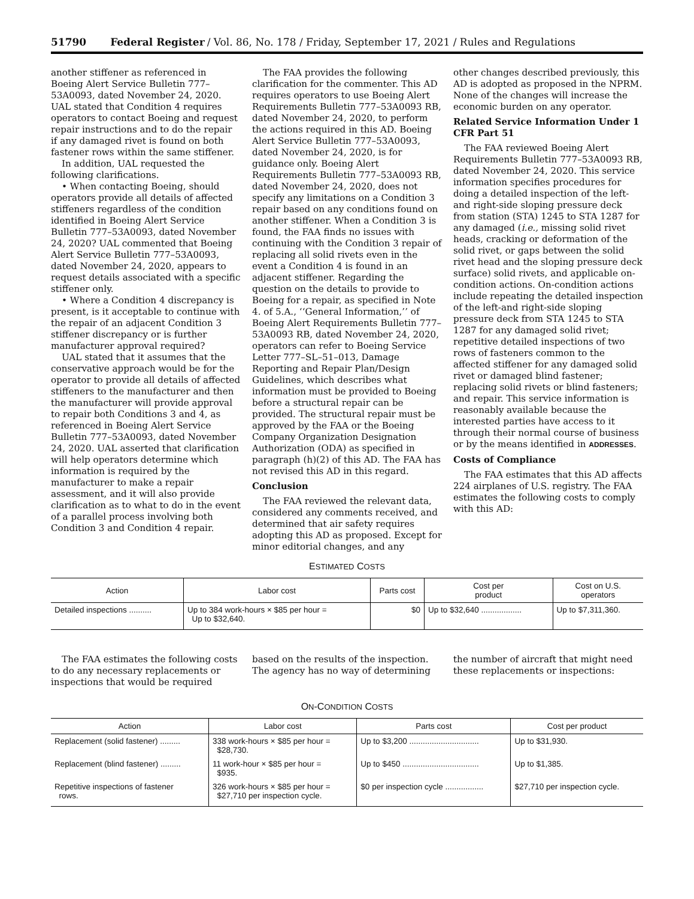51790 Federal Register / Vol. 86, No. 178 / Friday, September 17, 2021 / Rules and Regulations
another stiffener as referenced in Boeing Alert Service Bulletin 777–53A0093, dated November 24, 2020. UAL stated that Condition 4 requires operators to contact Boeing and request repair instructions and to do the repair if any damaged rivet is found on both fastener rows within the same stiffener.
In addition, UAL requested the following clarifications.
• When contacting Boeing, should operators provide all details of affected stiffeners regardless of the condition identified in Boeing Alert Service Bulletin 777–53A0093, dated November 24, 2020? UAL commented that Boeing Alert Service Bulletin 777–53A0093, dated November 24, 2020, appears to request details associated with a specific stiffener only.
• Where a Condition 4 discrepancy is present, is it acceptable to continue with the repair of an adjacent Condition 3 stiffener discrepancy or is further manufacturer approval required?
UAL stated that it assumes that the conservative approach would be for the operator to provide all details of affected stiffeners to the manufacturer and then the manufacturer will provide approval to repair both Conditions 3 and 4, as referenced in Boeing Alert Service Bulletin 777–53A0093, dated November 24, 2020. UAL asserted that clarification will help operators determine which information is required by the manufacturer to make a repair assessment, and it will also provide clarification as to what to do in the event of a parallel process involving both Condition 3 and Condition 4 repair.
The FAA provides the following clarification for the commenter. This AD requires operators to use Boeing Alert Requirements Bulletin 777–53A0093 RB, dated November 24, 2020, to perform the actions required in this AD. Boeing Alert Service Bulletin 777–53A0093, dated November 24, 2020, is for guidance only. Boeing Alert Requirements Bulletin 777–53A0093 RB, dated November 24, 2020, does not specify any limitations on a Condition 3 repair based on any conditions found on another stiffener. When a Condition 3 is found, the FAA finds no issues with continuing with the Condition 3 repair of replacing all solid rivets even in the event a Condition 4 is found in an adjacent stiffener. Regarding the question on the details to provide to Boeing for a repair, as specified in Note 4. of 5.A., ‘‘General Information,’’ of Boeing Alert Requirements Bulletin 777–53A0093 RB, dated November 24, 2020, operators can refer to Boeing Service Letter 777–SL–51–013, Damage Reporting and Repair Plan/Design Guidelines, which describes what information must be provided to Boeing before a structural repair can be provided. The structural repair must be approved by the FAA or the Boeing Company Organization Designation Authorization (ODA) as specified in paragraph (h)(2) of this AD. The FAA has not revised this AD in this regard.
Conclusion
The FAA reviewed the relevant data, considered any comments received, and determined that air safety requires adopting this AD as proposed. Except for minor editorial changes, and any
other changes described previously, this AD is adopted as proposed in the NPRM. None of the changes will increase the economic burden on any operator.
Related Service Information Under 1 CFR Part 51
The FAA reviewed Boeing Alert Requirements Bulletin 777–53A0093 RB, dated November 24, 2020. This service information specifies procedures for doing a detailed inspection of the left- and right-side sloping pressure deck from station (STA) 1245 to STA 1287 for any damaged (i.e., missing solid rivet heads, cracking or deformation of the solid rivet, or gaps between the solid rivet head and the sloping pressure deck surface) solid rivets, and applicable on-condition actions. On-condition actions include repeating the detailed inspection of the left-and right-side sloping pressure deck from STA 1245 to STA 1287 for any damaged solid rivet; repetitive detailed inspections of two rows of fasteners common to the affected stiffener for any damaged solid rivet or damaged blind fastener; replacing solid rivets or blind fasteners; and repair. This service information is reasonably available because the interested parties have access to it through their normal course of business or by the means identified in ADDRESSES.
Costs of Compliance
The FAA estimates that this AD affects 224 airplanes of U.S. registry. The FAA estimates the following costs to comply with this AD:
ESTIMATED COSTS
| Action | Labor cost | Parts cost | Cost per product | Cost on U.S. operators |
| --- | --- | --- | --- | --- |
| Detailed inspections .......... | Up to 384 work-hours × $85 per hour = Up to $32,640. | $0 | Up to $32,640 .................. | Up to $7,311,360. |
The FAA estimates the following costs to do any necessary replacements or inspections that would be required
based on the results of the inspection. The agency has no way of determining
the number of aircraft that might need these replacements or inspections:
ON-CONDITION COSTS
| Action | Labor cost | Parts cost | Cost per product |
| --- | --- | --- | --- |
| Replacement (solid fastener) ......... | 338 work-hours × $85 per hour = $28,730. | Up to $3,200 ............................... | Up to $31,930. |
| Replacement (blind fastener) ......... | 11 work-hour × $85 per hour = $935. | Up to $450 .................................. | Up to $1,385. |
| Repetitive inspections of fastener rows. | 326 work-hours × $85 per hour = $27,710 per inspection cycle. | $0 per inspection cycle ................. | $27,710 per inspection cycle. |